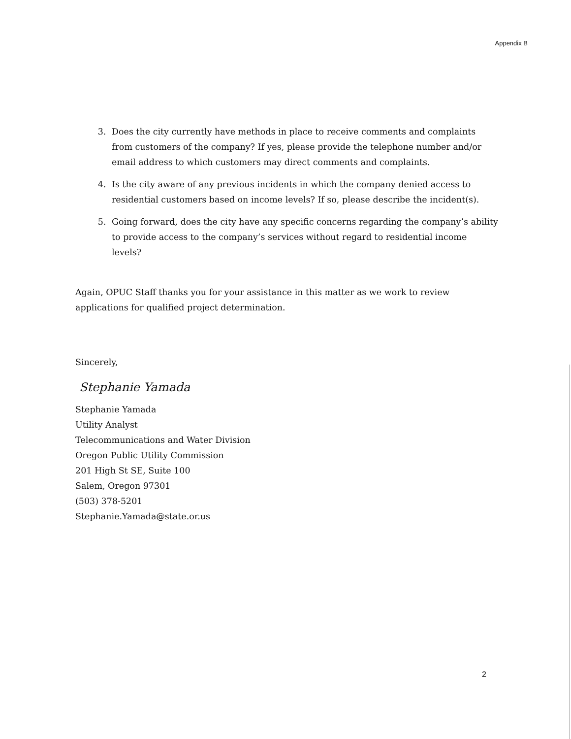Appendix B
3. Does the city currently have methods in place to receive comments and complaints from customers of the company? If yes, please provide the telephone number and/or email address to which customers may direct comments and complaints.
4. Is the city aware of any previous incidents in which the company denied access to residential customers based on income levels? If so, please describe the incident(s).
5. Going forward, does the city have any specific concerns regarding the company’s ability to provide access to the company’s services without regard to residential income levels?
Again, OPUC Staff thanks you for your assistance in this matter as we work to review applications for qualified project determination.
Sincerely,
Stephanie Yamada
Stephanie Yamada
Utility Analyst
Telecommunications and Water Division
Oregon Public Utility Commission
201 High St SE, Suite 100
Salem, Oregon 97301
(503) 378-5201
Stephanie.Yamada@state.or.us
2